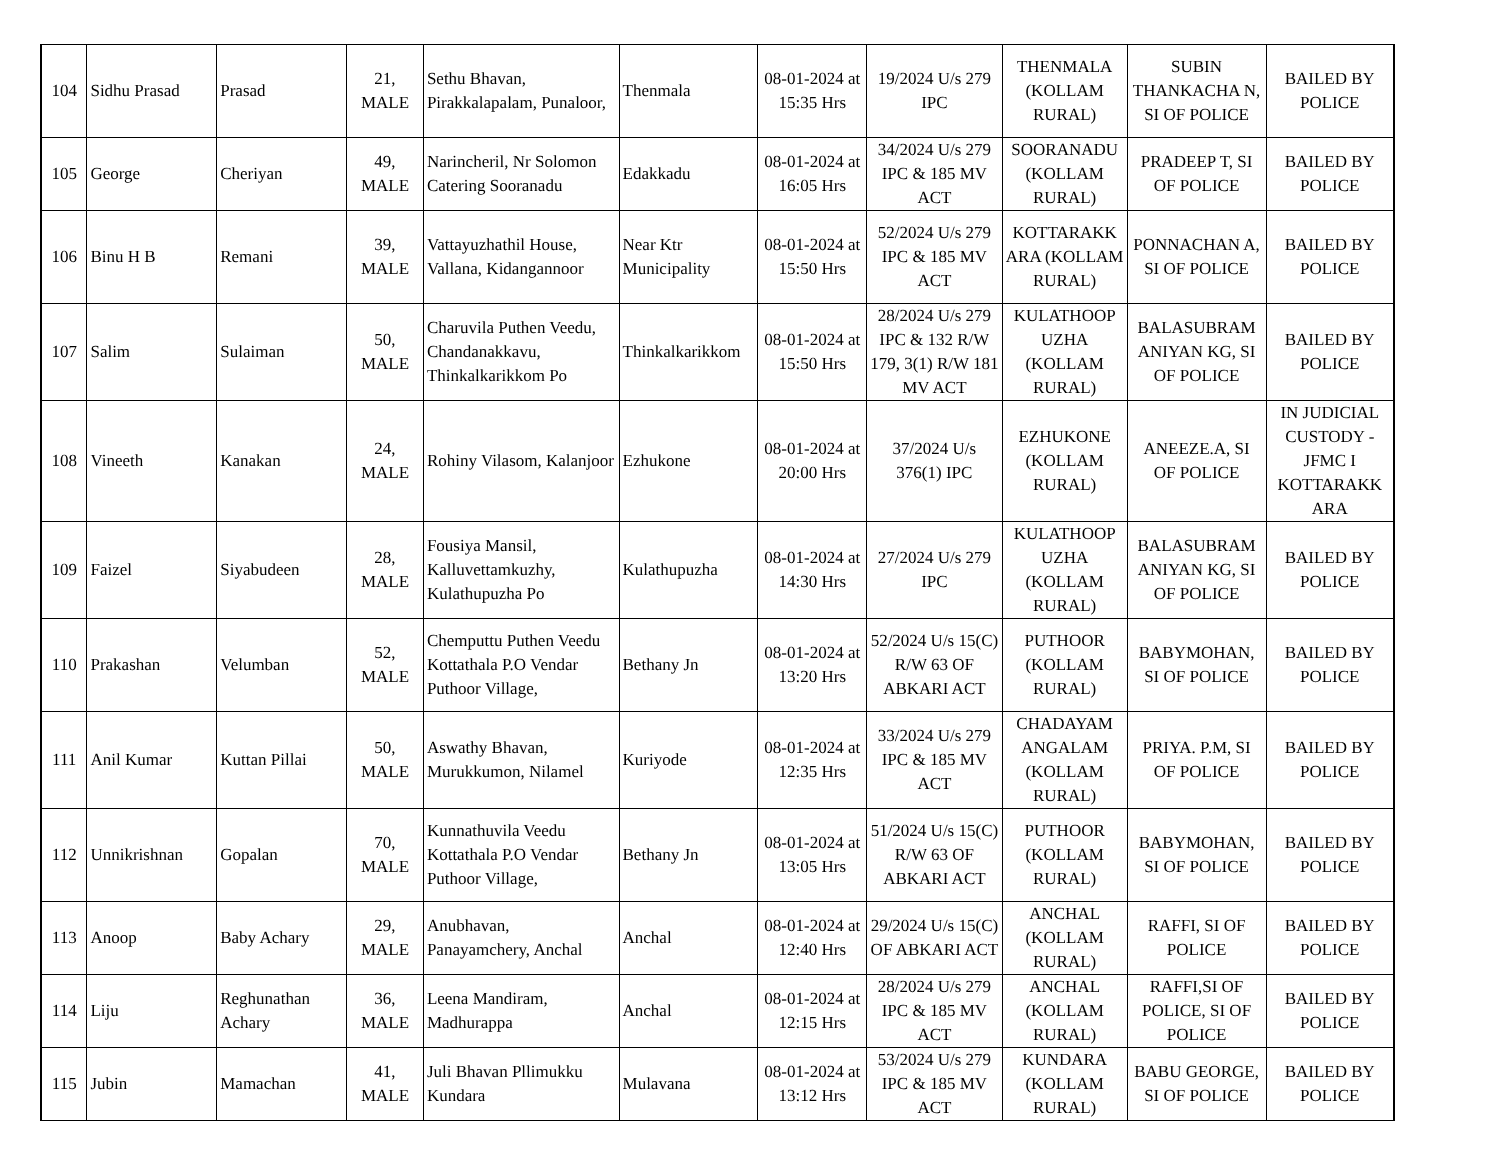| 104 | Sidhu Prasad | Prasad | 21, MALE | Sethu Bhavan, Pirakkalapalam, Punaloor, | Thenmala | 08-01-2024 at 15:35 Hrs | 19/2024 U/s 279 IPC | THENMALA (KOLLAM RURAL) | SUBIN THANKACHA N, SI OF POLICE | BAILED BY POLICE |
| 105 | George | Cheriyan | 49, MALE | Narincheril, Nr Solomon Catering Sooranadu | Edakkadu | 08-01-2024 at 16:05 Hrs | 34/2024 U/s 279 IPC & 185 MV ACT | SOORANADU (KOLLAM RURAL) | PRADEEP T, SI OF POLICE | BAILED BY POLICE |
| 106 | Binu H B | Remani | 39, MALE | Vattayuzhathil House, Vallana, Kidangannoor | Near Ktr Municipality | 08-01-2024 at 15:50 Hrs | 52/2024 U/s 279 IPC & 185 MV ACT | KOTTARAKK ARA (KOLLAM RURAL) | PONNACHAN A, SI OF POLICE | BAILED BY POLICE |
| 107 | Salim | Sulaiman | 50, MALE | Charuvila Puthen Veedu, Chandanakkavu, Thinkalkarikkom Po | Thinkalkarikkom | 08-01-2024 at 15:50 Hrs | 28/2024 U/s 279 IPC & 132 R/W 179, 3(1) R/W 181 MV ACT | KULATHOOP UZHA (KOLLAM RURAL) | BALASUBRAM ANIYAN KG, SI OF POLICE | BAILED BY POLICE |
| 108 | Vineeth | Kanakan | 24, MALE | Rohiny Vilasom, Kalanjoor | Ezhukone | 08-01-2024 at 20:00 Hrs | 37/2024 U/s 376(1) IPC | EZHUKONE (KOLLAM RURAL) | ANEEZE.A, SI OF POLICE | IN JUDICIAL CUSTODY - JFMC I KOTTARAKK ARA |
| 109 | Faizel | Siyabudeen | 28, MALE | Fousiya Mansil, Kalluvettamkuzhy, Kulathupuzha Po | Kulathupuzha | 08-01-2024 at 14:30 Hrs | 27/2024 U/s 279 IPC | KULATHOOP UZHA (KOLLAM RURAL) | BALASUBRAM ANIYAN KG, SI OF POLICE | BAILED BY POLICE |
| 110 | Prakashan | Velumban | 52, MALE | Chemputtu Puthen Veedu Kottathala P.O Vendar Puthoor Village, | Bethany Jn | 08-01-2024 at 13:20 Hrs | 52/2024 U/s 15(C) R/W 63 OF ABKARI ACT | PUTHOOR (KOLLAM RURAL) | BABYMOHAN, SI OF POLICE | BAILED BY POLICE |
| 111 | Anil Kumar | Kuttan Pillai | 50, MALE | Aswathy Bhavan, Murukkumon, Nilamel | Kuriyode | 08-01-2024 at 12:35 Hrs | 33/2024 U/s 279 IPC & 185 MV ACT | CHADAYAM ANGALAM (KOLLAM RURAL) | PRIYA. P.M, SI OF POLICE | BAILED BY POLICE |
| 112 | Unnikrishnan | Gopalan | 70, MALE | Kunnathuvila Veedu Kottathala P.O Vendar Puthoor Village, | Bethany Jn | 08-01-2024 at 13:05 Hrs | 51/2024 U/s 15(C) R/W 63 OF ABKARI ACT | PUTHOOR (KOLLAM RURAL) | BABYMOHAN, SI OF POLICE | BAILED BY POLICE |
| 113 | Anoop | Baby Achary | 29, MALE | Anubhavan, Panayamchery, Anchal | Anchal | 08-01-2024 at 12:40 Hrs | 29/2024 U/s 15(C) OF ABKARI ACT | ANCHAL (KOLLAM RURAL) | RAFFI, SI OF POLICE | BAILED BY POLICE |
| 114 | Liju | Reghunathan Achary | 36, MALE | Leena Mandiram, Madhurappa | Anchal | 08-01-2024 at 12:15 Hrs | 28/2024 U/s 279 IPC & 185 MV ACT | ANCHAL (KOLLAM RURAL) | RAFFI,SI OF POLICE, SI OF POLICE | BAILED BY POLICE |
| 115 | Jubin | Mamachan | 41, MALE | Juli Bhavan Pllimukku Kundara | Mulavana | 08-01-2024 at 13:12 Hrs | 53/2024 U/s 279 IPC & 185 MV ACT | KUNDARA (KOLLAM RURAL) | BABU GEORGE, SI OF POLICE | BAILED BY POLICE |